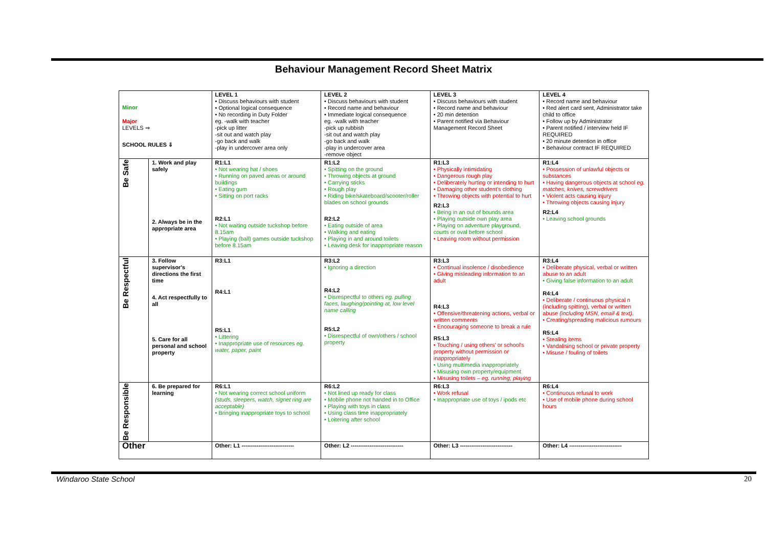Behaviour Management Record Sheet Matrix
| Minor Major LEVELS ⇒ SCHOOL RULES ⇓ | | LEVEL 1 • Discuss behaviours with student • Optional logical consequence • No recording in Duty Folder eg. -walk with teacher -pick up litter -sit out and watch play -go back and walk -play in undercover area only | LEVEL 2 • Discuss behaviours with student • Record name and behaviour • Immediate logical consequence eg. -walk with teacher -pick up rubbish -sit out and watch play -go back and walk -play in undercover area -remove object | LEVEL 3 • Discuss behaviours with student • Record name and behaviour • 20 min detention • Parent notified via Behaviour Management Record Sheet | LEVEL 4 • Record name and behaviour • Red alert card sent, Administrator take child to office • Follow up by Administrator • Parent notified / interview held IF REQUIRED • 20 minute detention in office • Behaviour contract IF REQUIRED |
| Be Safe | 1. Work and play safely 2. Always be in the appropriate area | R1:L1 • Not wearing hat / shoes • Running on paved areas or around buildings • Eating gum • Sitting on port racks R2:L1 • Not waiting outside tuckshop before 8.15am • Playing (ball) games outside tuckshop before 8.15am | R1:L2 • Spitting on the ground • Throwing objects at ground • Carrying sticks • Rough play • Riding bike/skateboard/scooter/roller blades on school grounds R2:L2 • Eating outside of area • Walking and eating • Playing in and around toilets • Leaving desk for inappropriate reason | R1:L3 • Physically intimidating • Dangerous rough play • Deliberately hurting or intending to hurt • Damaging other student's clothing • Throwing objects with potential to hurt R2:L3 • Being in an out of bounds area • Playing outside own play area • Playing on adventure playground, courts or oval before school • Leaving room without permission | R1:L4 • Possession of unlawful objects or substances • Having dangerous objects at school eg. matches, knives, screwdrivers • Violent acts causing injury • Throwing objects causing injury R2:L4 • Leaving school grounds |
| Be Respectful | 3. Follow supervisor's directions the first time 4. Act respectfully to all 5. Care for all personal and school property | R3:L1 R4:L1 R5:L1 • Littering • Inappropriate use of resources eg. water, paper, paint | R3:L2 • Ignoring a direction R4:L2 • Disrespectful to others eg. pulling faces, laughing/pointing at, low level name calling R5:L2 • Disrespectful of own/others / school property | R3:L3 • Continual insolence / disobedience • Giving misleading information to an adult R4:L3 • Offensive/threatening actions, verbal or written comments • Encouraging someone to break a rule R5:L3 • Touching / using others' or school's property without permission or inappropriately • Using multimedia inappropriately • Misusing own property/equipment • Misusing toilets – eg. running, playing | R3:L4 • Deliberate physical, verbal or written abuse to an adult • Giving false information to an adult R4:L4 • Deliberate / continuous physical n (including spitting), verbal or written abuse (including MSN, email & text) . • Creating/spreading malicious rumours R5:L4 • Stealing items • Vandalising school or private property • Misuse / fouling of toilets |
| Be Responsible | 6. Be prepared for learning | R6:L1 • Not wearing correct school uniform (studs, sleepers, watch, signet ring are acceptable) • Bringing inappropriate toys to school | R6:L2 • Not lined up ready for class • Mobile phone not handed in to Office • Playing with toys in class • Using class time inappropriately • Loitering after school | R6:L3 • Work refusal • Inappropriate use of toys / ipods etc | R6:L4 • Continuous refusal to work • Use of mobile phone during school hours |
| Other | | Other: L1 ---------------------------- | Other: L2 ---------------------------- | Other: L3 ---------------------------- | Other: L4 ---------------------------- |
Windaroo State School 20